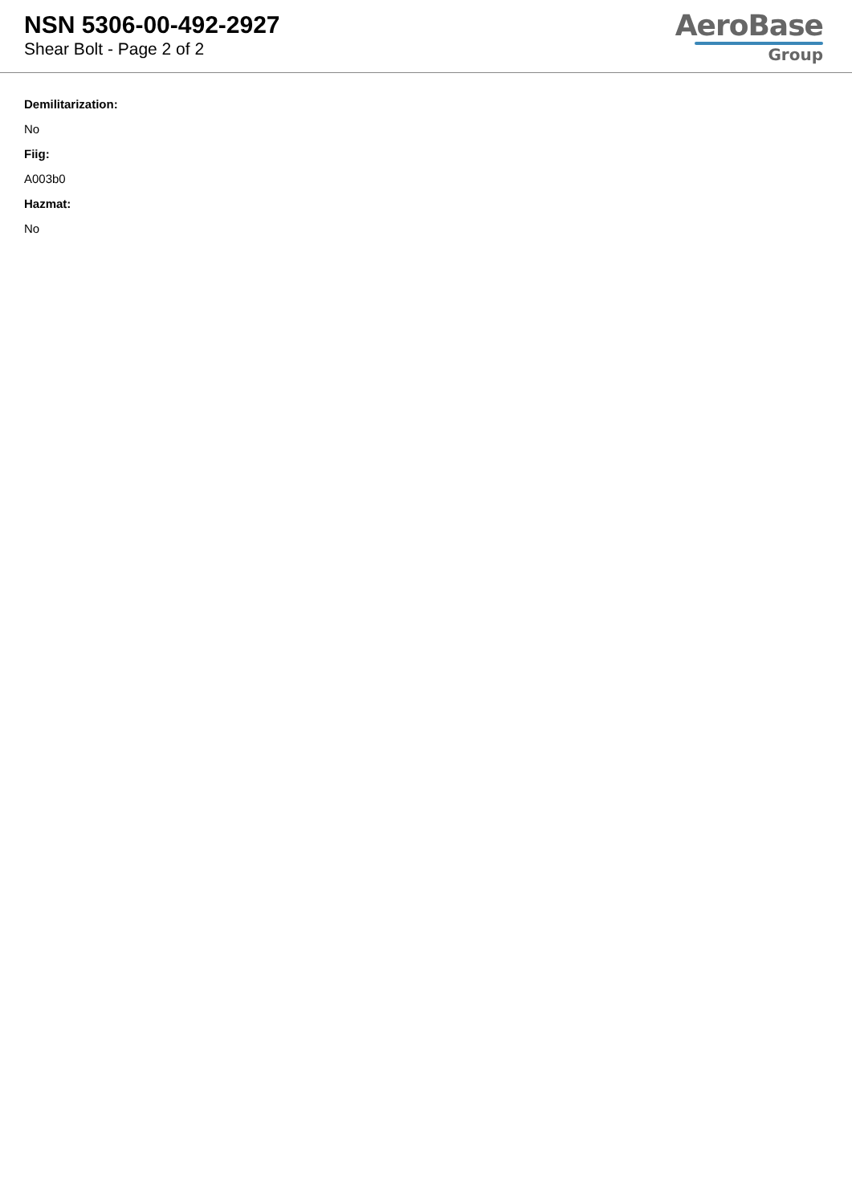NSN 5306-00-492-2927
Shear Bolt - Page 2 of 2
AeroBase
Group
Demilitarization:
No
Fiig:
A003b0
Hazmat:
No